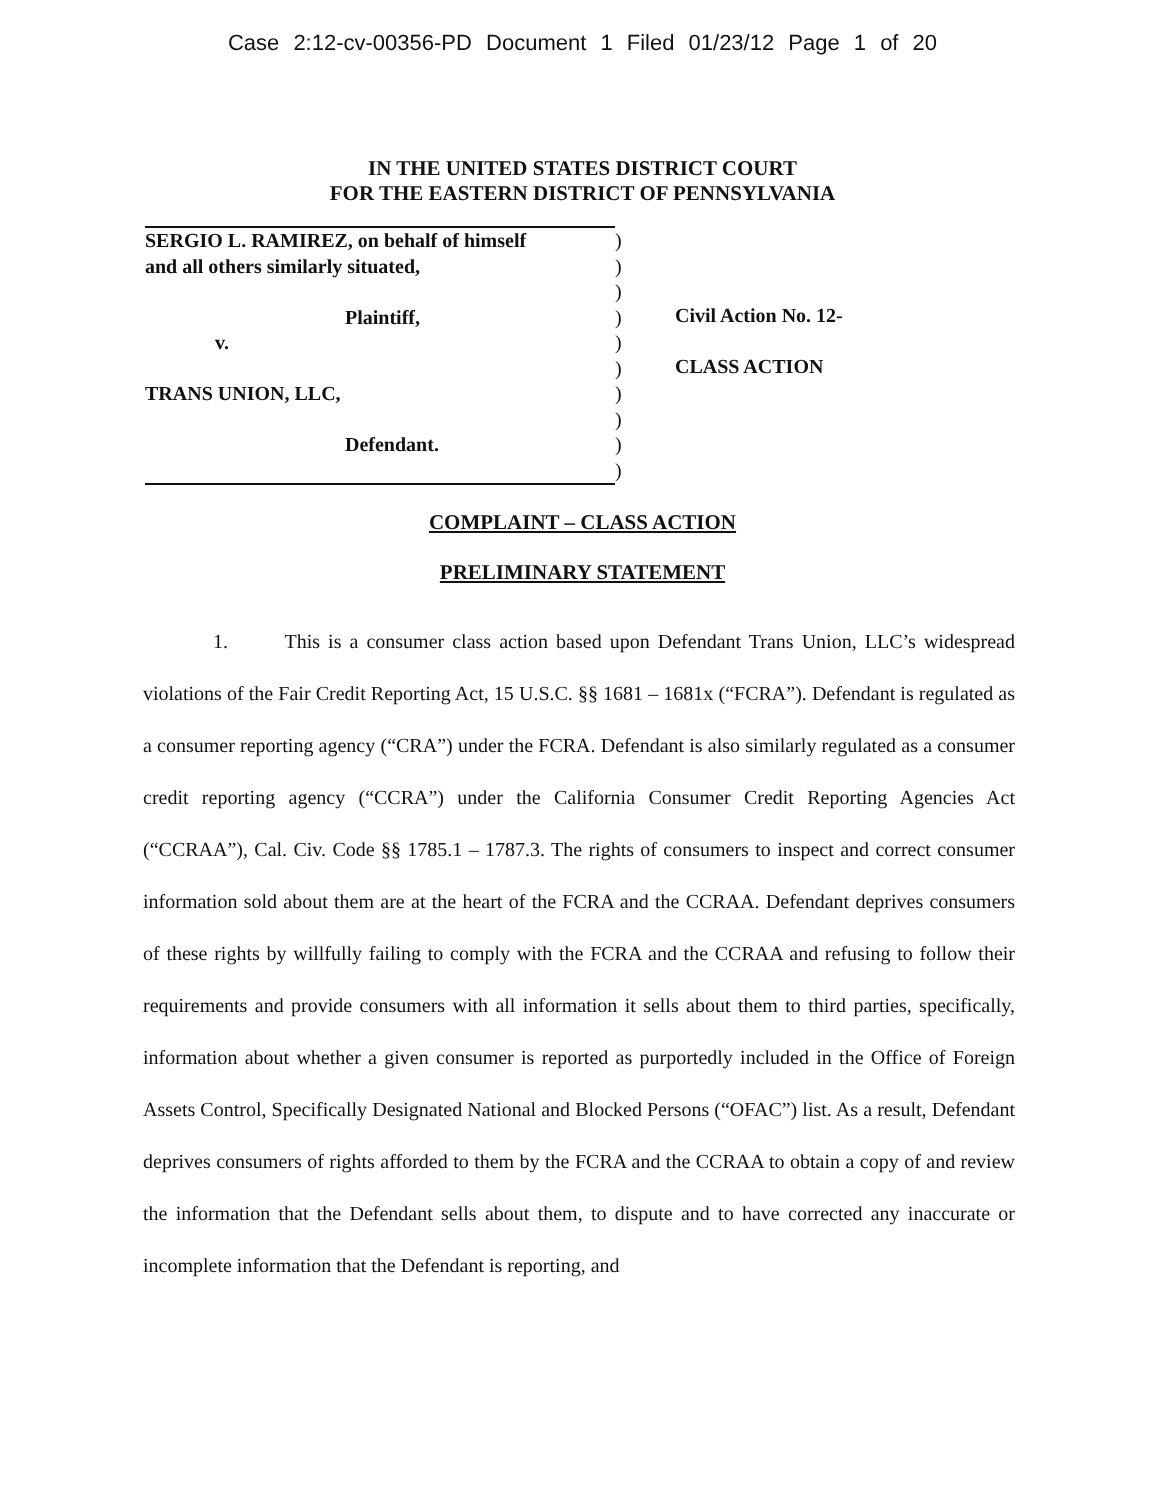Case 2:12-cv-00356-PD Document 1 Filed 01/23/12 Page 1 of 20
IN THE UNITED STATES DISTRICT COURT
FOR THE EASTERN DISTRICT OF PENNSYLVANIA
SERGIO L. RAMIREZ, on behalf of himself
and all others similarly situated,
Plaintiff,
v.
TRANS UNION, LLC,
Defendant.
)
)
)
)
)
)
)
)
)
)
Civil Action No. 12-
CLASS ACTION
COMPLAINT – CLASS ACTION
PRELIMINARY STATEMENT
1. This is a consumer class action based upon Defendant Trans Union, LLC’s widespread violations of the Fair Credit Reporting Act, 15 U.S.C. §§ 1681 – 1681x (“FCRA”). Defendant is regulated as a consumer reporting agency (“CRA”) under the FCRA. Defendant is also similarly regulated as a consumer credit reporting agency (“CCRA”) under the California Consumer Credit Reporting Agencies Act (“CCRAA”), Cal. Civ. Code §§ 1785.1 – 1787.3. The rights of consumers to inspect and correct consumer information sold about them are at the heart of the FCRA and the CCRAA. Defendant deprives consumers of these rights by willfully failing to comply with the FCRA and the CCRAA and refusing to follow their requirements and provide consumers with all information it sells about them to third parties, specifically, information about whether a given consumer is reported as purportedly included in the Office of Foreign Assets Control, Specifically Designated National and Blocked Persons (“OFAC”) list. As a result, Defendant deprives consumers of rights afforded to them by the FCRA and the CCRAA to obtain a copy of and review the information that the Defendant sells about them, to dispute and to have corrected any inaccurate or incomplete information that the Defendant is reporting, and